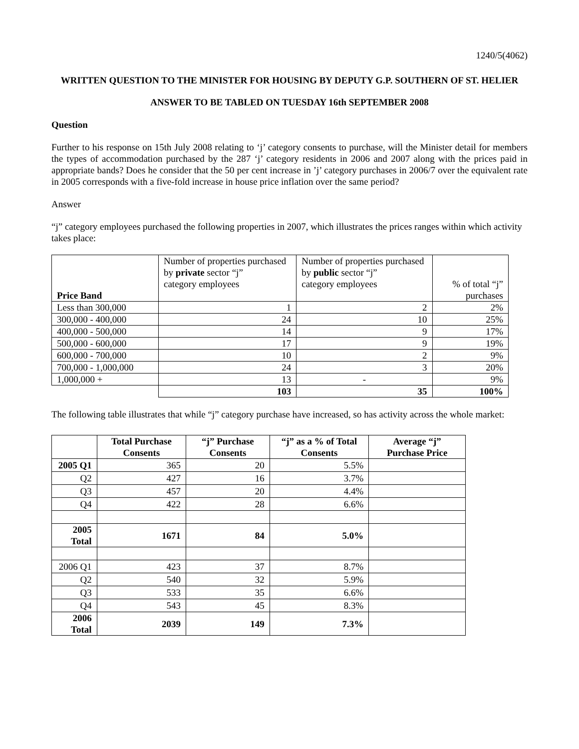1240/5(4062)
WRITTEN QUESTION TO THE MINISTER FOR HOUSING BY DEPUTY G.P. SOUTHERN OF ST. HELIER
ANSWER TO BE TABLED ON TUESDAY 16th SEPTEMBER 2008
Question
Further to his response on 15th July 2008 relating to ‘j’ category consents to purchase, will the Minister detail for members the types of accommodation purchased by the 287 ‘j’ category residents in 2006 and 2007 along with the prices paid in appropriate bands? Does he consider that the 50 per cent increase in ’j’ category purchases in 2006/7 over the equivalent rate in 2005 corresponds with a five-fold increase in house price inflation over the same period?
Answer
“j” category employees purchased the following properties in 2007, which illustrates the prices ranges within which activity takes place:
| Price Band | Number of properties purchased by private sector “j” category employees | Number of properties purchased by public sector “j” category employees | % of total “j” purchases |
| Less than 300,000 | 1 | 2 | 2% |
| 300,000 - 400,000 | 24 | 10 | 25% |
| 400,000 - 500,000 | 14 | 9 | 17% |
| 500,000 - 600,000 | 17 | 9 | 19% |
| 600,000 - 700,000 | 10 | 2 | 9% |
| 700,000 - 1,000,000 | 24 | 3 | 20% |
| 1,000,000 + | 13 | - | 9% |
| | 103 | 35 | 100% |
The following table illustrates that while “j” category purchase have increased, so has activity across the whole market:
| | Total Purchase Consents | “j” Purchase Consents | “j” as a % of Total Consents | Average “j” Purchase Price |
| --- | --- | --- | --- | --- |
| 2005 Q1 | 365 | 20 | 5.5% | |
| Q2 | 427 | 16 | 3.7% | |
| Q3 | 457 | 20 | 4.4% | |
| Q4 | 422 | 28 | 6.6% | |
| 2005 Total | 1671 | 84 | 5.0% | |
| 2006 Q1 | 423 | 37 | 8.7% | |
| Q2 | 540 | 32 | 5.9% | |
| Q3 | 533 | 35 | 6.6% | |
| Q4 | 543 | 45 | 8.3% | |
| 2006 Total | 2039 | 149 | 7.3% | |